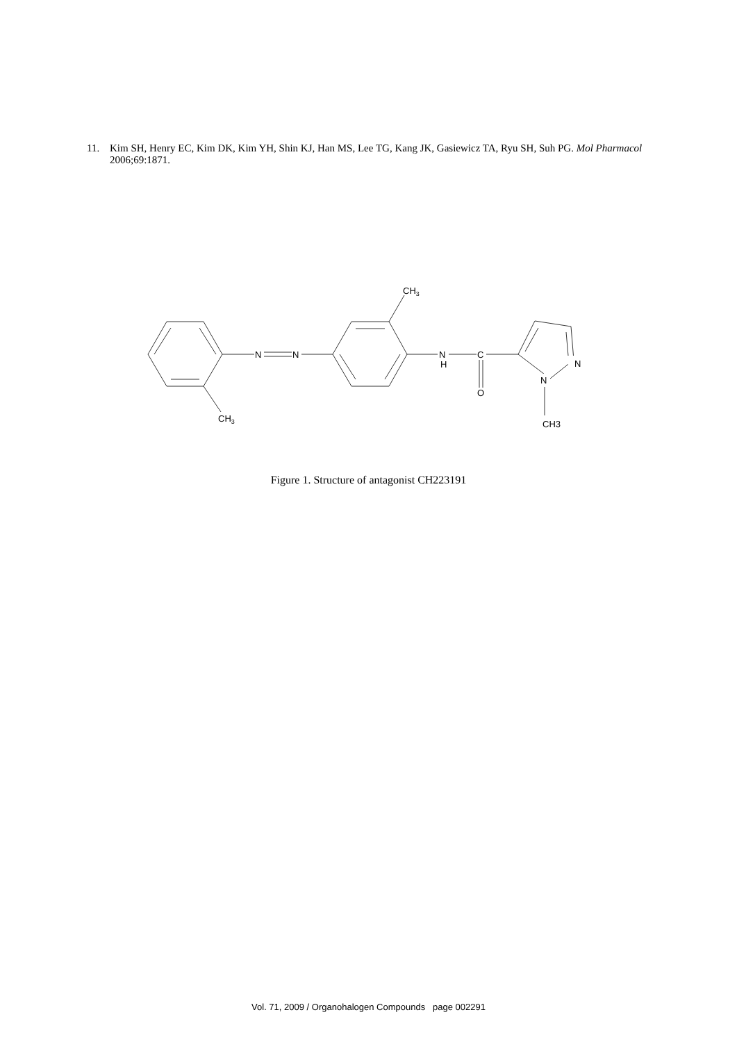11. Kim SH, Henry EC, Kim DK, Kim YH, Shin KJ, Han MS, Lee TG, Kang JK, Gasiewicz TA, Ryu SH, Suh PG. Mol Pharmacol 2006;69:1871.
CH3
N
N
N
H
C
O
N
N
CH3
CH3
Figure 1. Structure of antagonist CH223191
Vol. 71, 2009 / Organohalogen Compounds page 002291